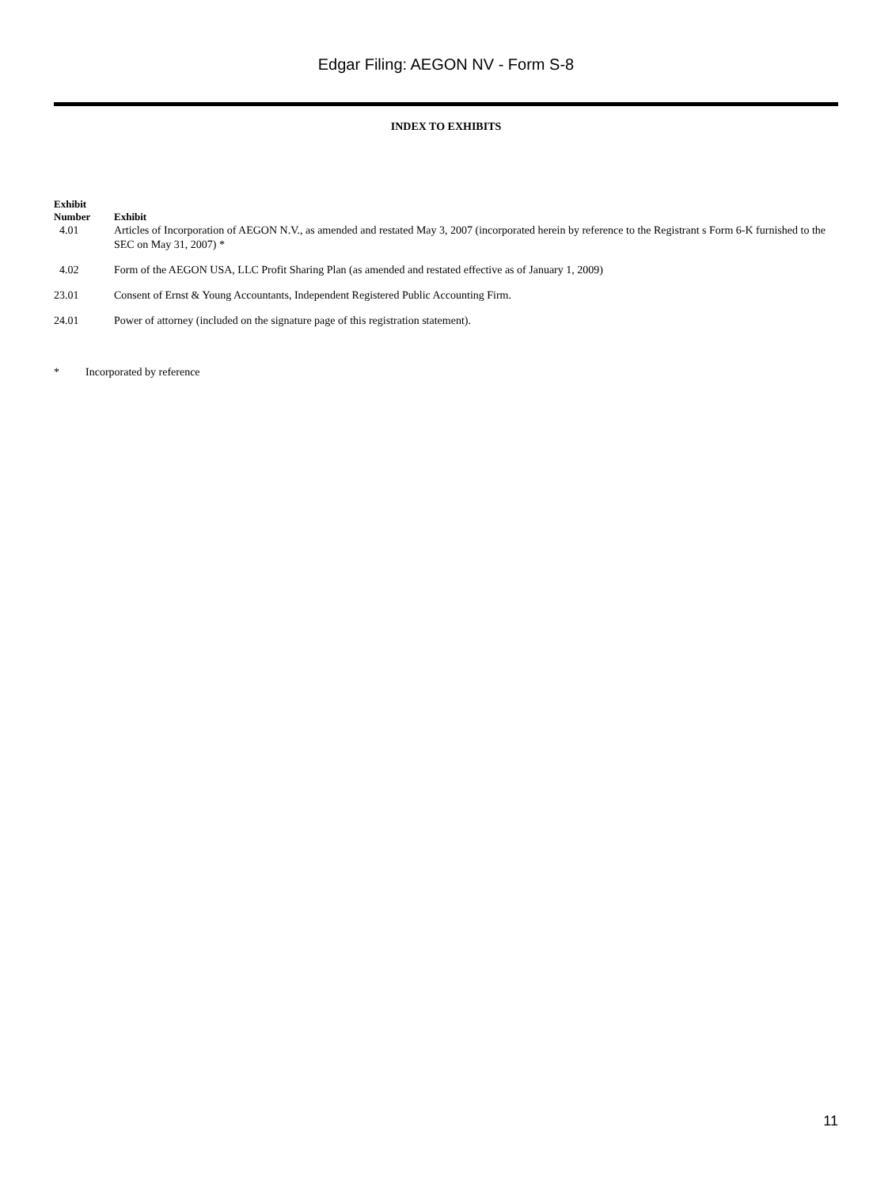Edgar Filing: AEGON NV - Form S-8
INDEX TO EXHIBITS
| Exhibit Number | Exhibit |
| --- | --- |
| 4.01 | Articles of Incorporation of AEGON N.V., as amended and restated May 3, 2007 (incorporated herein by reference to the Registrant s Form 6-K furnished to the SEC on May 31, 2007) * |
| 4.02 | Form of the AEGON USA, LLC Profit Sharing Plan (as amended and restated effective as of January 1, 2009) |
| 23.01 | Consent of Ernst & Young Accountants, Independent Registered Public Accounting Firm. |
| 24.01 | Power of attorney (included on the signature page of this registration statement). |
* Incorporated by reference
11